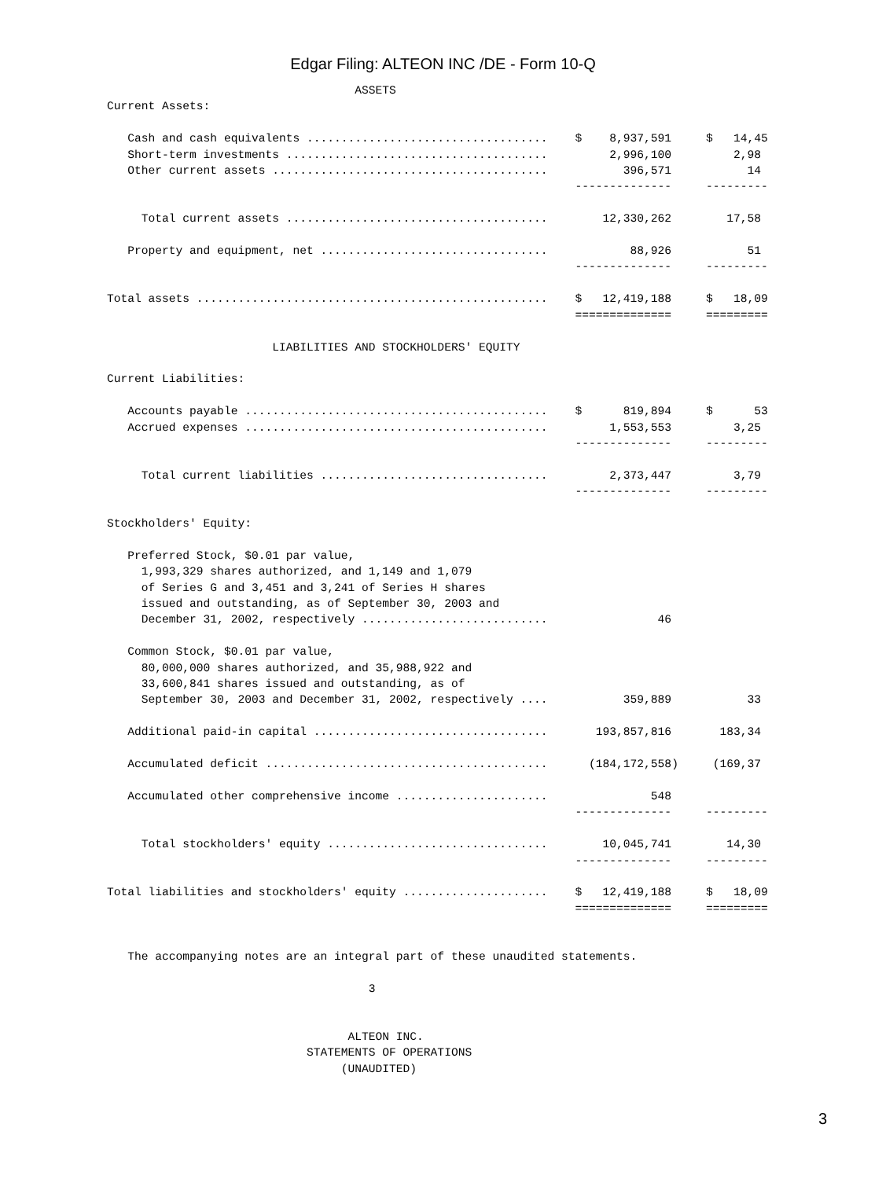Edgar Filing: ALTEON INC /DE - Form 10-Q
                                    ASSETS
Current Assets:

   Cash and cash equivalents ...................................    $    8,937,591     $   14,45
   Short-term investments ......................................         2,996,100         2,98
   Other current assets ........................................           396,571           14
                                                                    --------------     ---------

     Total current assets ......................................        12,330,262        17,58

   Property and equipment, net .................................            88,926           51
                                                                    --------------     ---------

Total assets ...................................................    $   12,419,188     $   18,09
                                                                    ==============     =========

                        LIABILITIES AND STOCKHOLDERS' EQUITY

Current Liabilities:

   Accounts payable ............................................    $      819,894     $      53
   Accrued expenses ............................................         1,553,553         3,25
                                                                    --------------     ---------

     Total current liabilities .................................         2,373,447         3,79
                                                                    --------------     ---------

Stockholders' Equity:

   Preferred Stock, $0.01 par value,
     1,993,329 shares authorized, and 1,149 and 1,079
     of Series G and 3,451 and 3,241 of Series H shares
     issued and outstanding, as of September 30, 2003 and
     December 31, 2002, respectively ...........................                46

   Common Stock, $0.01 par value,
     80,000,000 shares authorized, and 35,988,922 and
     33,600,841 shares issued and outstanding, as of
     September 30, 2003 and December 31, 2002, respectively ....           359,889           33

   Additional paid-in capital ..................................       193,857,816       183,34

   Accumulated deficit .........................................      (184,172,558)     (169,37

   Accumulated other comprehensive income ......................               548
                                                                    --------------     ---------

     Total stockholders' equity ................................        10,045,741        14,30
                                                                    --------------     ---------

Total liabilities and stockholders' equity .....................    $   12,419,188     $   18,09
                                                                    ==============     =========


   The accompanying notes are an integral part of these unaudited statements.

                                      3


                                   ALTEON INC.
                             STATEMENTS OF OPERATIONS
                                  (UNAUDITED)
3